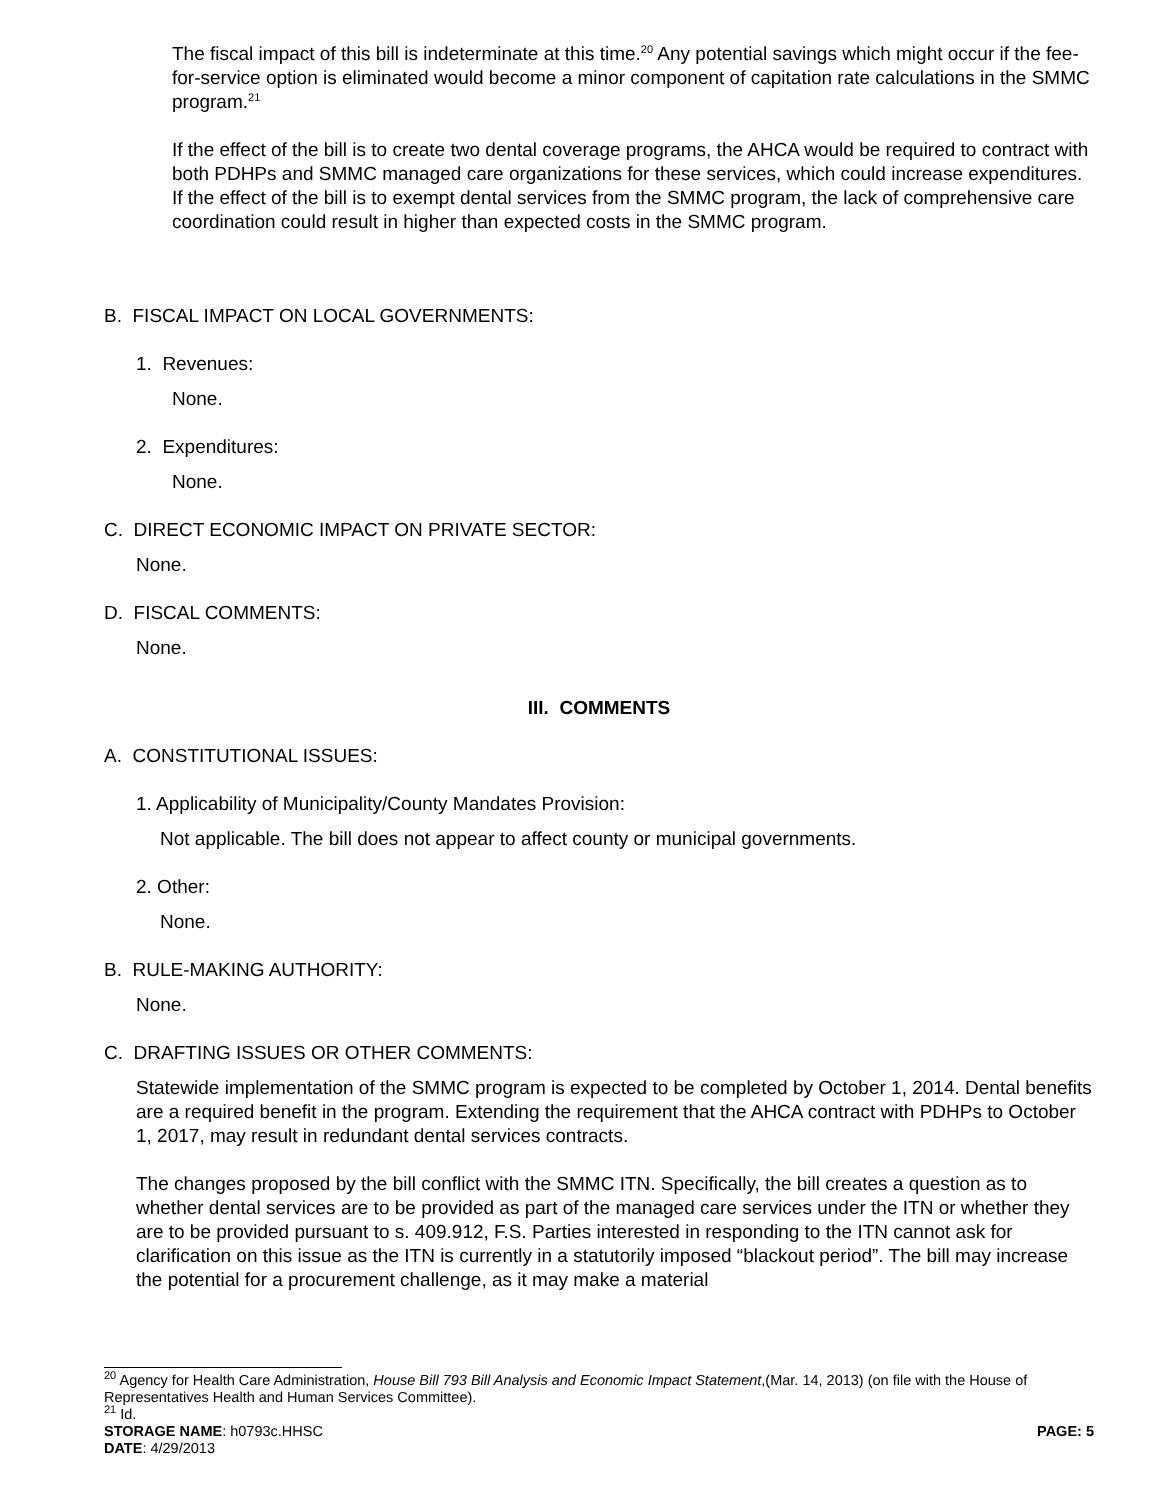The fiscal impact of this bill is indeterminate at this time.<sup>20</sup> Any potential savings which might occur if the fee-for-service option is eliminated would become a minor component of capitation rate calculations in the SMMC program.<sup>21</sup>
If the effect of the bill is to create two dental coverage programs, the AHCA would be required to contract with both PDHPs and SMMC managed care organizations for these services, which could increase expenditures. If the effect of the bill is to exempt dental services from the SMMC program, the lack of comprehensive care coordination could result in higher than expected costs in the SMMC program.
B. FISCAL IMPACT ON LOCAL GOVERNMENTS:
1. Revenues:
None.
2. Expenditures:
None.
C. DIRECT ECONOMIC IMPACT ON PRIVATE SECTOR:
None.
D. FISCAL COMMENTS:
None.
III. COMMENTS
A. CONSTITUTIONAL ISSUES:
1. Applicability of Municipality/County Mandates Provision:
Not applicable. The bill does not appear to affect county or municipal governments.
2. Other:
None.
B. RULE-MAKING AUTHORITY:
None.
C. DRAFTING ISSUES OR OTHER COMMENTS:
Statewide implementation of the SMMC program is expected to be completed by October 1, 2014. Dental benefits are a required benefit in the program. Extending the requirement that the AHCA contract with PDHPs to October 1, 2017, may result in redundant dental services contracts.
The changes proposed by the bill conflict with the SMMC ITN. Specifically, the bill creates a question as to whether dental services are to be provided as part of the managed care services under the ITN or whether they are to be provided pursuant to s. 409.912, F.S. Parties interested in responding to the ITN cannot ask for clarification on this issue as the ITN is currently in a statutorily imposed “blackout period”. The bill may increase the potential for a procurement challenge, as it may make a material
<sup>20</sup> Agency for Health Care Administration, House Bill 793 Bill Analysis and Economic Impact Statement,(Mar. 14, 2013) (on file with the House of Representatives Health and Human Services Committee).
<sup>21</sup> Id.
STORAGE NAME: h0793c.HHSC PAGE: 5
DATE: 4/29/2013